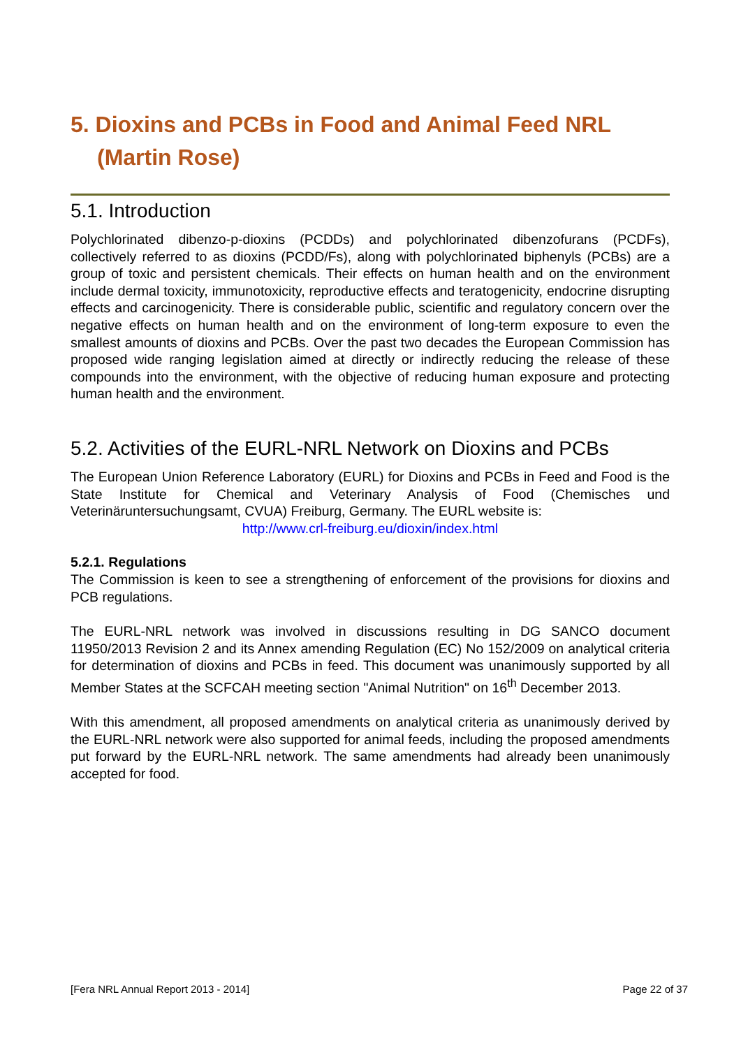5. Dioxins and PCBs in Food and Animal Feed NRL
(Martin Rose)
5.1. Introduction
Polychlorinated dibenzo-p-dioxins (PCDDs) and polychlorinated dibenzofurans (PCDFs), collectively referred to as dioxins (PCDD/Fs), along with polychlorinated biphenyls (PCBs) are a group of toxic and persistent chemicals. Their effects on human health and on the environment include dermal toxicity, immunotoxicity, reproductive effects and teratogenicity, endocrine disrupting effects and carcinogenicity. There is considerable public, scientific and regulatory concern over the negative effects on human health and on the environment of long-term exposure to even the smallest amounts of dioxins and PCBs. Over the past two decades the European Commission has proposed wide ranging legislation aimed at directly or indirectly reducing the release of these compounds into the environment, with the objective of reducing human exposure and protecting human health and the environment.
5.2. Activities of the EURL-NRL Network on Dioxins and PCBs
The European Union Reference Laboratory (EURL) for Dioxins and PCBs in Feed and Food is the State Institute for Chemical and Veterinary Analysis of Food (Chemisches und Veterinäruntersuchungsamt, CVUA) Freiburg, Germany. The EURL website is:
http://www.crl-freiburg.eu/dioxin/index.html
5.2.1. Regulations
The Commission is keen to see a strengthening of enforcement of the provisions for dioxins and PCB regulations.
The EURL-NRL network was involved in discussions resulting in DG SANCO document 11950/2013 Revision 2 and its Annex amending Regulation (EC) No 152/2009 on analytical criteria for determination of dioxins and PCBs in feed. This document was unanimously supported by all Member States at the SCFCAH meeting section "Animal Nutrition" on 16<sup>th</sup> December 2013.
With this amendment, all proposed amendments on analytical criteria as unanimously derived by the EURL-NRL network were also supported for animal feeds, including the proposed amendments put forward by the EURL-NRL network. The same amendments had already been unanimously accepted for food.
[Fera NRL Annual Report 2013 - 2014] Page 22 of 37